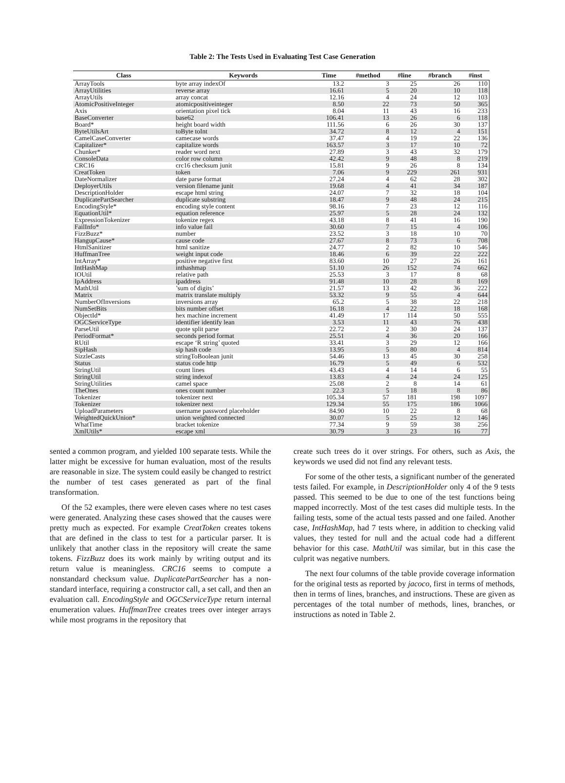Table 2: The Tests Used in Evaluating Test Case Generation
| Class | Keywords | Time | #method | #line | #branch | #inst |
| --- | --- | --- | --- | --- | --- | --- |
| ArrayTools | byte array indexOf | 13.2 | 3 | 25 | 26 | 110 |
| ArrayUtilities | reverse array | 16.61 | 5 | 20 | 10 | 118 |
| ArrayUtils | array concat | 12.16 | 4 | 24 | 12 | 103 |
| AtomicPositiveInteger | atomicpositiveinteger | 8.50 | 22 | 73 | 50 | 365 |
| Axis | orientation pixel tick | 8.04 | 11 | 43 | 16 | 233 |
| BaseConverter | base62 | 106.41 | 13 | 26 | 6 | 118 |
| Board* | height board width | 111.56 | 6 | 26 | 30 | 137 |
| ByteUtilsArt | toByte toInt | 34.72 | 8 | 12 | 4 | 151 |
| CamelCaseConverter | camecase words | 37.47 | 4 | 19 | 22 | 136 |
| Capitalizer* | capitalize words | 163.57 | 3 | 17 | 10 | 72 |
| Chunker* | reader word next | 27.89 | 3 | 43 | 32 | 179 |
| ConsoleData | color row column | 42.42 | 9 | 48 | 8 | 219 |
| CRC16 | crc16 checksum junit | 15.81 | 9 | 26 | 8 | 134 |
| CreatToken | token | 7.06 | 9 | 229 | 261 | 931 |
| DateNormalizer | date parse format | 27.24 | 4 | 62 | 28 | 302 |
| DeployerUtils | version filename junit | 19.68 | 4 | 41 | 34 | 187 |
| DescriptionHolder | escape html string | 24.07 | 7 | 32 | 18 | 104 |
| DuplicatePartSearcher | duplicate substring | 18.47 | 9 | 48 | 24 | 215 |
| EncodingStyle* | encoding style content | 98.16 | 7 | 23 | 12 | 116 |
| EquationUtil* | equation reference | 25.97 | 5 | 28 | 24 | 132 |
| ExpressionTokenizer | tokenize regex | 43.18 | 8 | 41 | 16 | 190 |
| FailInfo* | info value fail | 30.60 | 7 | 15 | 4 | 106 |
| FizzBuzz* | number | 23.52 | 3 | 18 | 10 | 70 |
| HangupCause* | cause code | 27.67 | 8 | 73 | 6 | 708 |
| HtmlSanitizer | html sanitize | 24.77 | 2 | 82 | 10 | 546 |
| HuffmanTree | weight input code | 18.46 | 6 | 39 | 22 | 222 |
| IntArray* | positive negative first | 83.60 | 10 | 27 | 26 | 161 |
| IntHashMap | inthashmap | 51.10 | 26 | 152 | 74 | 662 |
| IOUtil | relative path | 25.53 | 3 | 17 | 8 | 68 |
| IpAddress | ipaddress | 91.48 | 10 | 28 | 8 | 169 |
| MathUtil | ’sum of digits’ | 21.57 | 13 | 42 | 36 | 222 |
| Matrix | matrix translate multiply | 53.32 | 9 | 55 | 4 | 644 |
| NumberOfInversions | inversions array | 65.2 | 5 | 38 | 22 | 218 |
| NumSetBits | bits number offset | 16.18 | 4 | 22 | 18 | 168 |
| ObjectId* | hex machine increment | 41.49 | 17 | 114 | 50 | 555 |
| OGCServiceType | identifier identify lean | 3.53 | 11 | 43 | 76 | 438 |
| ParseUtil | quote split parse | 22.72 | 2 | 30 | 24 | 137 |
| PeriodFormat* | seconds period format | 25.51 | 4 | 36 | 20 | 166 |
| RUtil | escape ‘R string’ quoted | 33.41 | 3 | 29 | 12 | 166 |
| SipHash | sip hash code | 13.95 | 5 | 80 | 4 | 814 |
| SizzleCasts | stringToBoolean junit | 54.46 | 13 | 45 | 30 | 258 |
| Status | status code http | 16.79 | 5 | 49 | 6 | 532 |
| StringUtil | count lines | 43.43 | 4 | 14 | 6 | 55 |
| StringUtil | string indexof | 13.83 | 4 | 24 | 24 | 125 |
| StringUtilities | camel space | 25.08 | 2 | 8 | 14 | 61 |
| TheOnes | ones count number | 22.3 | 5 | 18 | 8 | 86 |
| Tokenizer | tokenizer next | 105.34 | 57 | 181 | 198 | 1097 |
| Tokenizer | tokenizer next | 129.34 | 55 | 175 | 186 | 1066 |
| UploadParameters | username password placeholder | 84.90 | 10 | 22 | 8 | 68 |
| WeightedQuickUnion* | union weighted connected | 30.07 | 5 | 25 | 12 | 146 |
| WhatTime | bracket tokenize | 77.34 | 9 | 59 | 38 | 256 |
| XmlUtils* | escape xml | 30.79 | 3 | 23 | 16 | 77 |
sented a common program, and yielded 100 separate tests. While the latter might be excessive for human evaluation, most of the results are reasonable in size. The system could easily be changed to restrict the number of test cases generated as part of the final transformation.
Of the 52 examples, there were eleven cases where no test cases were generated. Analyzing these cases showed that the causes were pretty much as expected. For example CreatToken creates tokens that are defined in the class to test for a particular parser. It is unlikely that another class in the repository will create the same tokens. FizzBuzz does its work mainly by writing output and its return value is meaningless. CRC16 seems to compute a nonstandard checksum value. DuplicatePartSearcher has a non-standard interface, requiring a constructor call, a set call, and then an evaluation call. EncodingStyle and OGCServiceType return internal enumeration values. HuffmanTree creates trees over integer arrays while most programs in the repository that
create such trees do it over strings. For others, such as Axis, the keywords we used did not find any relevant tests.
For some of the other tests, a significant number of the generated tests failed. For example, in DescriptionHolder only 4 of the 9 tests passed. This seemed to be due to one of the test functions being mapped incorrectly. Most of the test cases did multiple tests. In the failing tests, some of the actual tests passed and one failed. Another case, IntHashMap, had 7 tests where, in addition to checking valid values, they tested for null and the actual code had a different behavior for this case. MathUtil was similar, but in this case the culprit was negative numbers.
The next four columns of the table provide coverage information for the original tests as reported by jacoco, first in terms of methods, then in terms of lines, branches, and instructions. These are given as percentages of the total number of methods, lines, branches, or instructions as noted in Table 2.